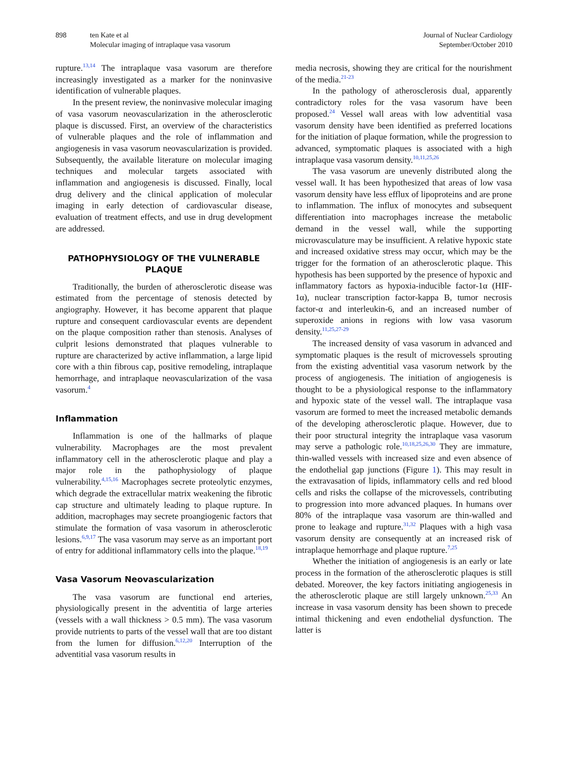898 ten Kate et al
Molecular imaging of intraplaque vasa vasorum
Journal of Nuclear Cardiology
September/October 2010
rupture.<sup>13,14</sup> The intraplaque vasa vasorum are therefore increasingly investigated as a marker for the noninvasive identification of vulnerable plaques.
In the present review, the noninvasive molecular imaging of vasa vasorum neovascularization in the atherosclerotic plaque is discussed. First, an overview of the characteristics of vulnerable plaques and the role of inflammation and angiogenesis in vasa vasorum neovascularization is provided. Subsequently, the available literature on molecular imaging techniques and molecular targets associated with inflammation and angiogenesis is discussed. Finally, local drug delivery and the clinical application of molecular imaging in early detection of cardiovascular disease, evaluation of treatment effects, and use in drug development are addressed.
PATHOPHYSIOLOGY OF THE VULNERABLE PLAQUE
Traditionally, the burden of atherosclerotic disease was estimated from the percentage of stenosis detected by angiography. However, it has become apparent that plaque rupture and consequent cardiovascular events are dependent on the plaque composition rather than stenosis. Analyses of culprit lesions demonstrated that plaques vulnerable to rupture are characterized by active inflammation, a large lipid core with a thin fibrous cap, positive remodeling, intraplaque hemorrhage, and intraplaque neovascularization of the vasa vasorum.<sup>4</sup>
Inflammation
Inflammation is one of the hallmarks of plaque vulnerability. Macrophages are the most prevalent inflammatory cell in the atherosclerotic plaque and play a major role in the pathophysiology of plaque vulnerability.<sup>4,15,16</sup> Macrophages secrete proteolytic enzymes, which degrade the extracellular matrix weakening the fibrotic cap structure and ultimately leading to plaque rupture. In addition, macrophages may secrete proangiogenic factors that stimulate the formation of vasa vasorum in atherosclerotic lesions.<sup>6,9,17</sup> The vasa vasorum may serve as an important port of entry for additional inflammatory cells into the plaque.<sup>18,19</sup>
Vasa Vasorum Neovascularization
The vasa vasorum are functional end arteries, physiologically present in the adventitia of large arteries (vessels with a wall thickness > 0.5 mm). The vasa vasorum provide nutrients to parts of the vessel wall that are too distant from the lumen for diffusion.<sup>6,12,20</sup> Interruption of the adventitial vasa vasorum results in
media necrosis, showing they are critical for the nourishment of the media.<sup>21-23</sup>
In the pathology of atherosclerosis dual, apparently contradictory roles for the vasa vasorum have been proposed.<sup>24</sup> Vessel wall areas with low adventitial vasa vasorum density have been identified as preferred locations for the initiation of plaque formation, while the progression to advanced, symptomatic plaques is associated with a high intraplaque vasa vasorum density.<sup>10,11,25,26</sup>
The vasa vasorum are unevenly distributed along the vessel wall. It has been hypothesized that areas of low vasa vasorum density have less efflux of lipoproteins and are prone to inflammation. The influx of monocytes and subsequent differentiation into macrophages increase the metabolic demand in the vessel wall, while the supporting microvasculature may be insufficient. A relative hypoxic state and increased oxidative stress may occur, which may be the trigger for the formation of an atherosclerotic plaque. This hypothesis has been supported by the presence of hypoxic and inflammatory factors as hypoxia-inducible factor-1α (HIF-1α), nuclear transcription factor-kappa B, tumor necrosis factor-α and interleukin-6, and an increased number of superoxide anions in regions with low vasa vasorum density.<sup>11,25,27-29</sup>
The increased density of vasa vasorum in advanced and symptomatic plaques is the result of microvessels sprouting from the existing adventitial vasa vasorum network by the process of angiogenesis. The initiation of angiogenesis is thought to be a physiological response to the inflammatory and hypoxic state of the vessel wall. The intraplaque vasa vasorum are formed to meet the increased metabolic demands of the developing atherosclerotic plaque. However, due to their poor structural integrity the intraplaque vasa vasorum may serve a pathologic role.<sup>10,18,25,26,30</sup> They are immature, thin-walled vessels with increased size and even absence of the endothelial gap junctions (Figure 1). This may result in the extravasation of lipids, inflammatory cells and red blood cells and risks the collapse of the microvessels, contributing to progression into more advanced plaques. In humans over 80% of the intraplaque vasa vasorum are thin-walled and prone to leakage and rupture.<sup>31,32</sup> Plaques with a high vasa vasorum density are consequently at an increased risk of intraplaque hemorrhage and plaque rupture.<sup>7,25</sup>
Whether the initiation of angiogenesis is an early or late process in the formation of the atherosclerotic plaques is still debated. Moreover, the key factors initiating angiogenesis in the atherosclerotic plaque are still largely unknown.<sup>25,33</sup> An increase in vasa vasorum density has been shown to precede intimal thickening and even endothelial dysfunction. The latter is